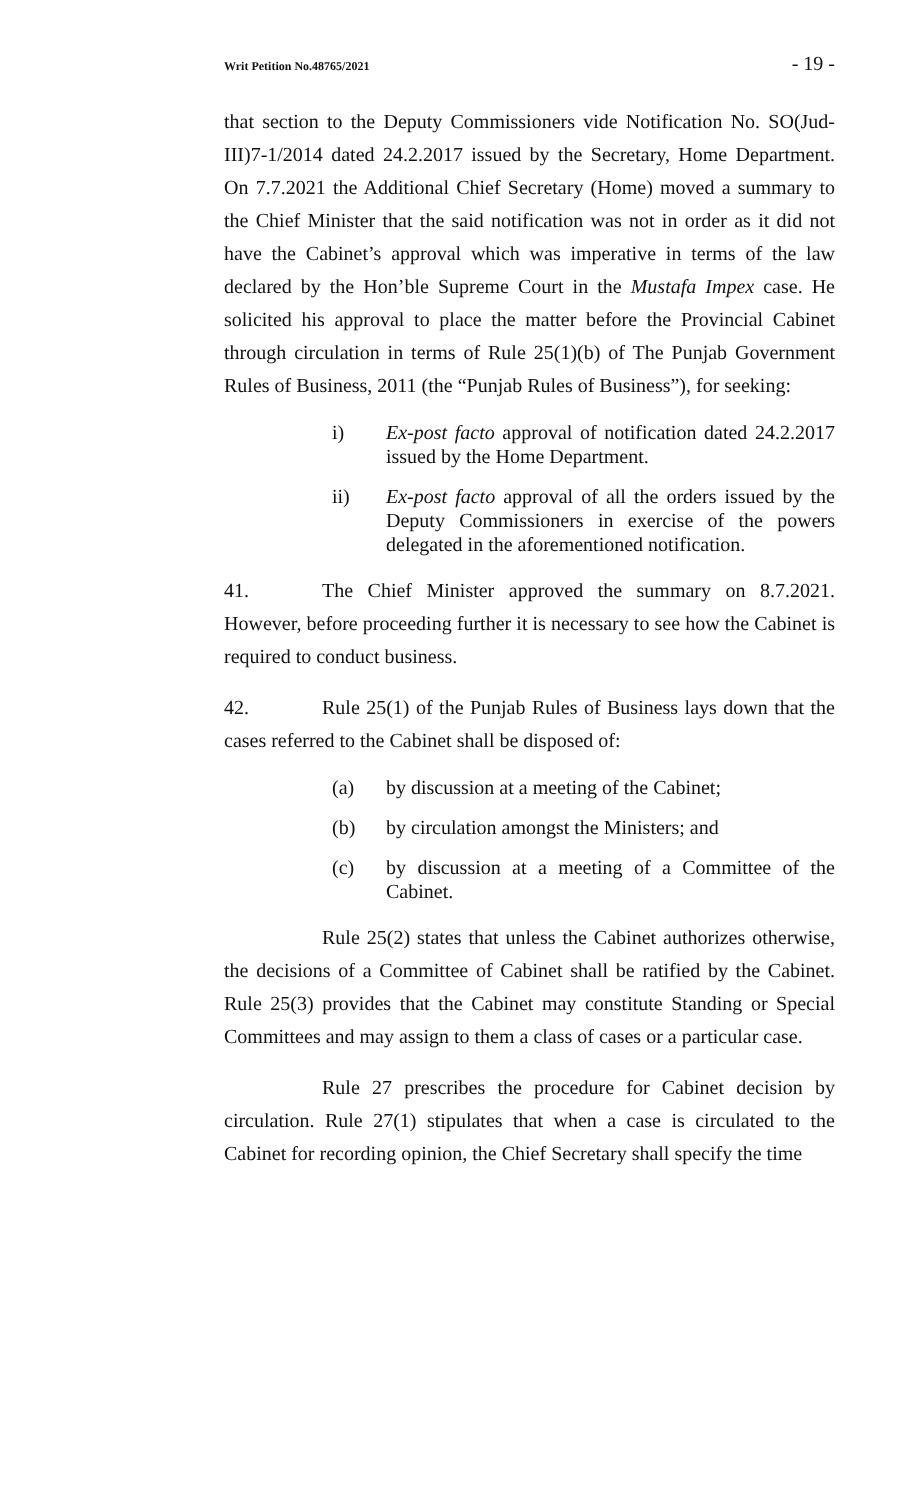Writ Petition No.48765/2021 - 19 -
that section to the Deputy Commissioners vide Notification No. SO(Jud-III)7-1/2014 dated 24.2.2017 issued by the Secretary, Home Department. On 7.7.2021 the Additional Chief Secretary (Home) moved a summary to the Chief Minister that the said notification was not in order as it did not have the Cabinet’s approval which was imperative in terms of the law declared by the Hon’ble Supreme Court in the Mustafa Impex case. He solicited his approval to place the matter before the Provincial Cabinet through circulation in terms of Rule 25(1)(b) of The Punjab Government Rules of Business, 2011 (the “Punjab Rules of Business”), for seeking:
i) Ex-post facto approval of notification dated 24.2.2017 issued by the Home Department.
ii) Ex-post facto approval of all the orders issued by the Deputy Commissioners in exercise of the powers delegated in the aforementioned notification.
41. The Chief Minister approved the summary on 8.7.2021. However, before proceeding further it is necessary to see how the Cabinet is required to conduct business.
42. Rule 25(1) of the Punjab Rules of Business lays down that the cases referred to the Cabinet shall be disposed of:
(a) by discussion at a meeting of the Cabinet;
(b) by circulation amongst the Ministers; and
(c) by discussion at a meeting of a Committee of the Cabinet.
Rule 25(2) states that unless the Cabinet authorizes otherwise, the decisions of a Committee of Cabinet shall be ratified by the Cabinet. Rule 25(3) provides that the Cabinet may constitute Standing or Special Committees and may assign to them a class of cases or a particular case.
Rule 27 prescribes the procedure for Cabinet decision by circulation. Rule 27(1) stipulates that when a case is circulated to the Cabinet for recording opinion, the Chief Secretary shall specify the time